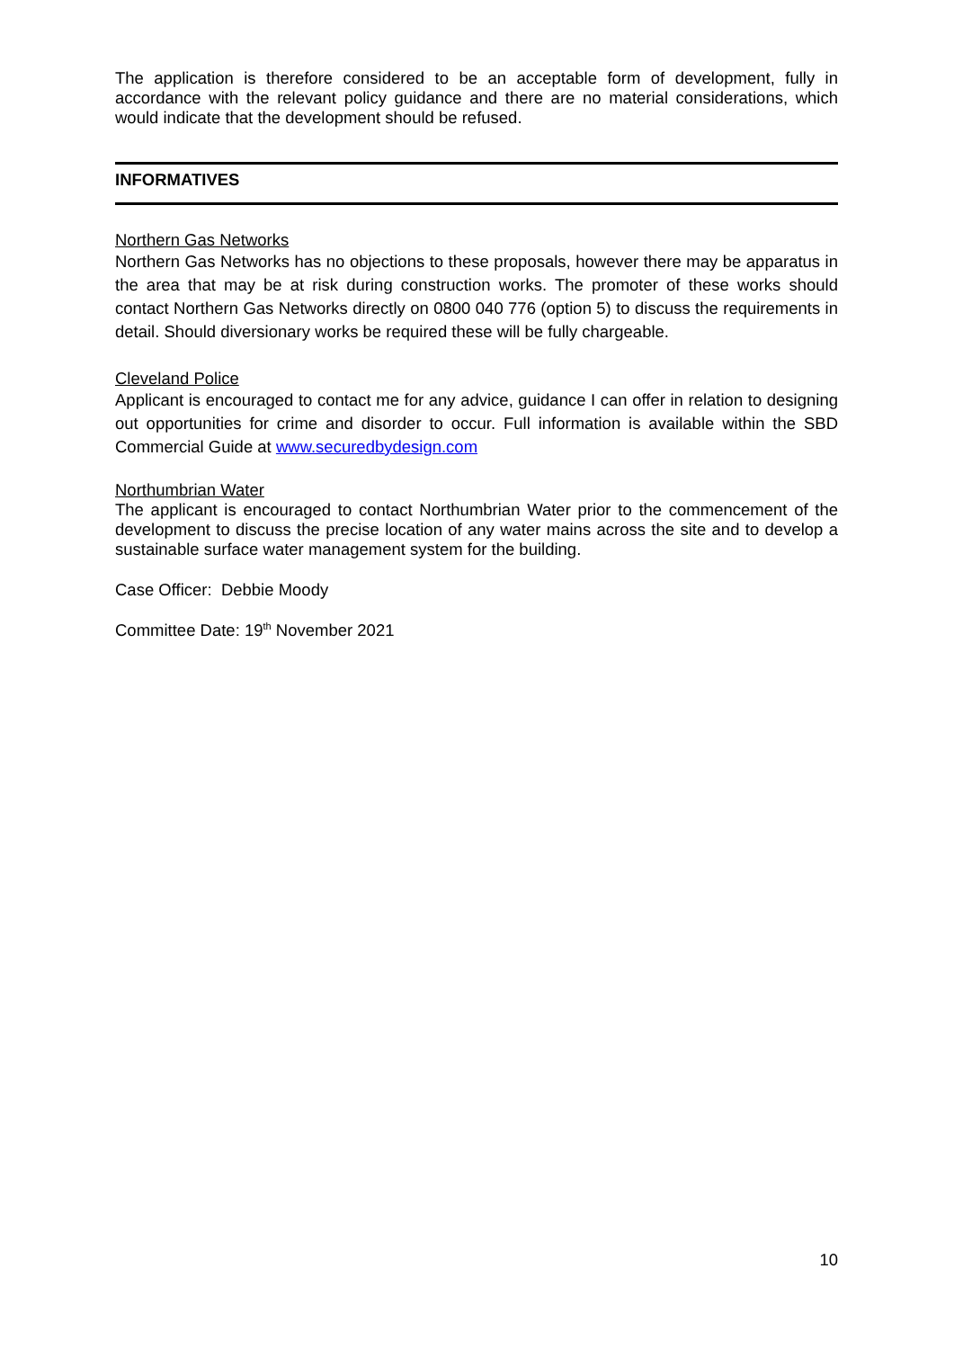The application is therefore considered to be an acceptable form of development, fully in accordance with the relevant policy guidance and there are no material considerations, which would indicate that the development should be refused.
INFORMATIVES
Northern Gas Networks
Northern Gas Networks has no objections to these proposals, however there may be apparatus in the area that may be at risk during construction works. The promoter of these works should contact Northern Gas Networks directly on 0800 040 776 (option 5) to discuss the requirements in detail. Should diversionary works be required these will be fully chargeable.
Cleveland Police
Applicant is encouraged to contact me for any advice, guidance I can offer in relation to designing out opportunities for crime and disorder to occur. Full information is available within the SBD Commercial Guide at www.securedbydesign.com
Northumbrian Water
The applicant is encouraged to contact Northumbrian Water prior to the commencement of the development to discuss the precise location of any water mains across the site and to develop a sustainable surface water management system for the building.
Case Officer: Debbie Moody
Committee Date: 19<sup>th</sup> November 2021
10